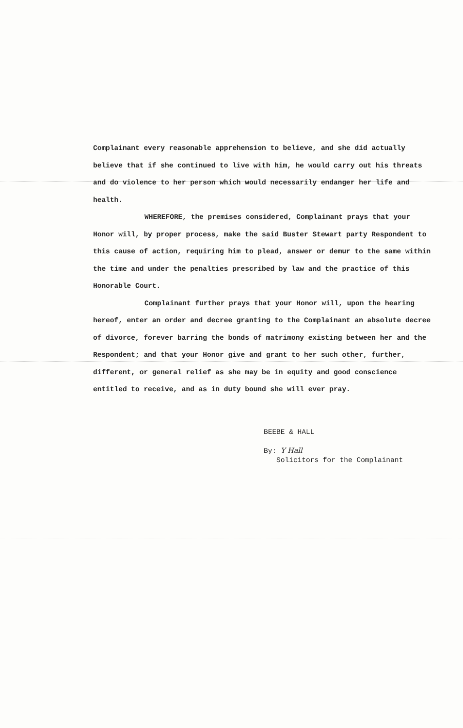Complainant every reasonable apprehension to believe, and she did actually believe that if she continued to live with him, he would carry out his threats and do violence to her person which would necessarily endanger her life and health.
WHEREFORE, the premises considered, Complainant prays that your Honor will, by proper process, make the said Buster Stewart party Respondent to this cause of action, requiring him to plead, answer or demur to the same within the time and under the penalties prescribed by law and the practice of this Honorable Court.
Complainant further prays that your Honor will, upon the hearing hereof, enter an order and decree granting to the Complainant an absolute decree of divorce, forever barring the bonds of matrimony existing between her and the Respondent; and that your Honor give and grant to her such other, further, different, or general relief as she may be in equity and good conscience entitled to receive, and as in duty bound she will ever pray.
BEEBE & HALL
By: Y Hall
Solicitors for the Complainant